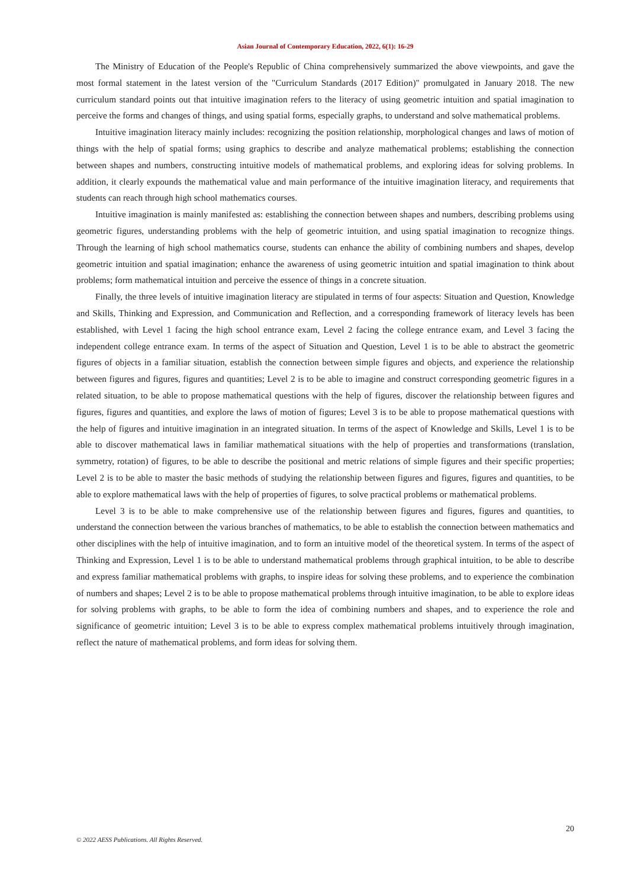Asian Journal of Contemporary Education, 2022, 6(1): 16-29
The Ministry of Education of the People's Republic of China comprehensively summarized the above viewpoints, and gave the most formal statement in the latest version of the "Curriculum Standards (2017 Edition)" promulgated in January 2018. The new curriculum standard points out that intuitive imagination refers to the literacy of using geometric intuition and spatial imagination to perceive the forms and changes of things, and using spatial forms, especially graphs, to understand and solve mathematical problems.
Intuitive imagination literacy mainly includes: recognizing the position relationship, morphological changes and laws of motion of things with the help of spatial forms; using graphics to describe and analyze mathematical problems; establishing the connection between shapes and numbers, constructing intuitive models of mathematical problems, and exploring ideas for solving problems. In addition, it clearly expounds the mathematical value and main performance of the intuitive imagination literacy, and requirements that students can reach through high school mathematics courses.
Intuitive imagination is mainly manifested as: establishing the connection between shapes and numbers, describing problems using geometric figures, understanding problems with the help of geometric intuition, and using spatial imagination to recognize things. Through the learning of high school mathematics course, students can enhance the ability of combining numbers and shapes, develop geometric intuition and spatial imagination; enhance the awareness of using geometric intuition and spatial imagination to think about problems; form mathematical intuition and perceive the essence of things in a concrete situation.
Finally, the three levels of intuitive imagination literacy are stipulated in terms of four aspects: Situation and Question, Knowledge and Skills, Thinking and Expression, and Communication and Reflection, and a corresponding framework of literacy levels has been established, with Level 1 facing the high school entrance exam, Level 2 facing the college entrance exam, and Level 3 facing the independent college entrance exam. In terms of the aspect of Situation and Question, Level 1 is to be able to abstract the geometric figures of objects in a familiar situation, establish the connection between simple figures and objects, and experience the relationship between figures and figures, figures and quantities; Level 2 is to be able to imagine and construct corresponding geometric figures in a related situation, to be able to propose mathematical questions with the help of figures, discover the relationship between figures and figures, figures and quantities, and explore the laws of motion of figures; Level 3 is to be able to propose mathematical questions with the help of figures and intuitive imagination in an integrated situation. In terms of the aspect of Knowledge and Skills, Level 1 is to be able to discover mathematical laws in familiar mathematical situations with the help of properties and transformations (translation, symmetry, rotation) of figures, to be able to describe the positional and metric relations of simple figures and their specific properties; Level 2 is to be able to master the basic methods of studying the relationship between figures and figures, figures and quantities, to be able to explore mathematical laws with the help of properties of figures, to solve practical problems or mathematical problems.
Level 3 is to be able to make comprehensive use of the relationship between figures and figures, figures and quantities, to understand the connection between the various branches of mathematics, to be able to establish the connection between mathematics and other disciplines with the help of intuitive imagination, and to form an intuitive model of the theoretical system. In terms of the aspect of Thinking and Expression, Level 1 is to be able to understand mathematical problems through graphical intuition, to be able to describe and express familiar mathematical problems with graphs, to inspire ideas for solving these problems, and to experience the combination of numbers and shapes; Level 2 is to be able to propose mathematical problems through intuitive imagination, to be able to explore ideas for solving problems with graphs, to be able to form the idea of combining numbers and shapes, and to experience the role and significance of geometric intuition; Level 3 is to be able to express complex mathematical problems intuitively through imagination, reflect the nature of mathematical problems, and form ideas for solving them.
20
© 2022 AESS Publications. All Rights Reserved.